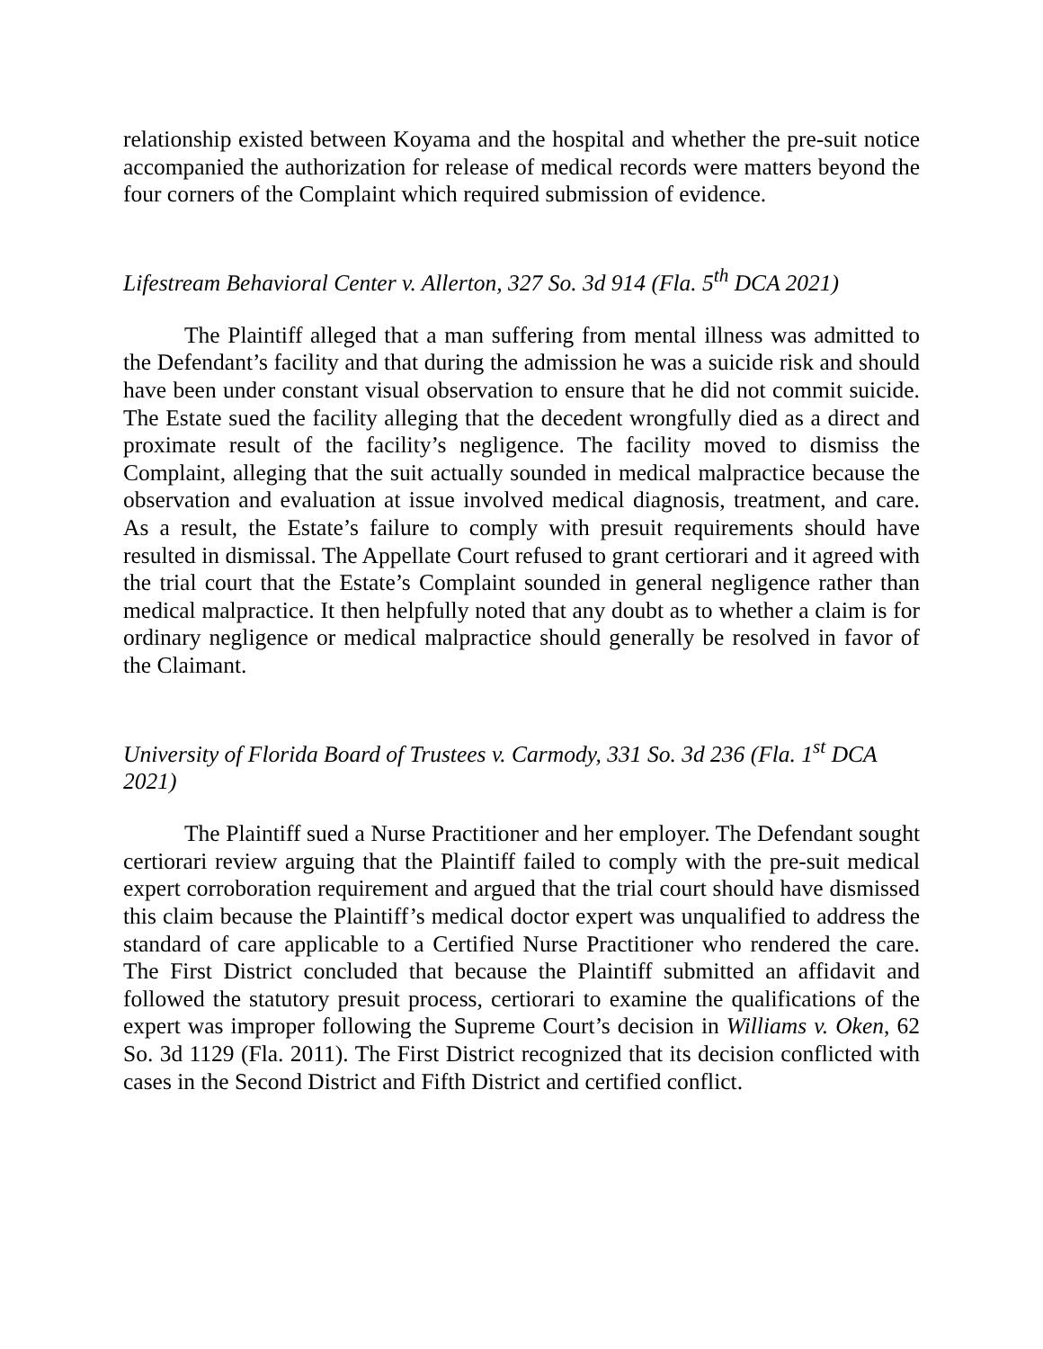relationship existed between Koyama and the hospital and whether the pre-suit notice accompanied the authorization for release of medical records were matters beyond the four corners of the Complaint which required submission of evidence.
Lifestream Behavioral Center v. Allerton, 327 So. 3d 914 (Fla. 5<sup>th</sup> DCA 2021)
The Plaintiff alleged that a man suffering from mental illness was admitted to the Defendant’s facility and that during the admission he was a suicide risk and should have been under constant visual observation to ensure that he did not commit suicide. The Estate sued the facility alleging that the decedent wrongfully died as a direct and proximate result of the facility’s negligence. The facility moved to dismiss the Complaint, alleging that the suit actually sounded in medical malpractice because the observation and evaluation at issue involved medical diagnosis, treatment, and care. As a result, the Estate’s failure to comply with presuit requirements should have resulted in dismissal. The Appellate Court refused to grant certiorari and it agreed with the trial court that the Estate’s Complaint sounded in general negligence rather than medical malpractice. It then helpfully noted that any doubt as to whether a claim is for ordinary negligence or medical malpractice should generally be resolved in favor of the Claimant.
University of Florida Board of Trustees v. Carmody, 331 So. 3d 236 (Fla. 1<sup>st</sup> DCA 2021)
The Plaintiff sued a Nurse Practitioner and her employer. The Defendant sought certiorari review arguing that the Plaintiff failed to comply with the pre-suit medical expert corroboration requirement and argued that the trial court should have dismissed this claim because the Plaintiff’s medical doctor expert was unqualified to address the standard of care applicable to a Certified Nurse Practitioner who rendered the care. The First District concluded that because the Plaintiff submitted an affidavit and followed the statutory presuit process, certiorari to examine the qualifications of the expert was improper following the Supreme Court’s decision in Williams v. Oken, 62 So. 3d 1129 (Fla. 2011). The First District recognized that its decision conflicted with cases in the Second District and Fifth District and certified conflict.